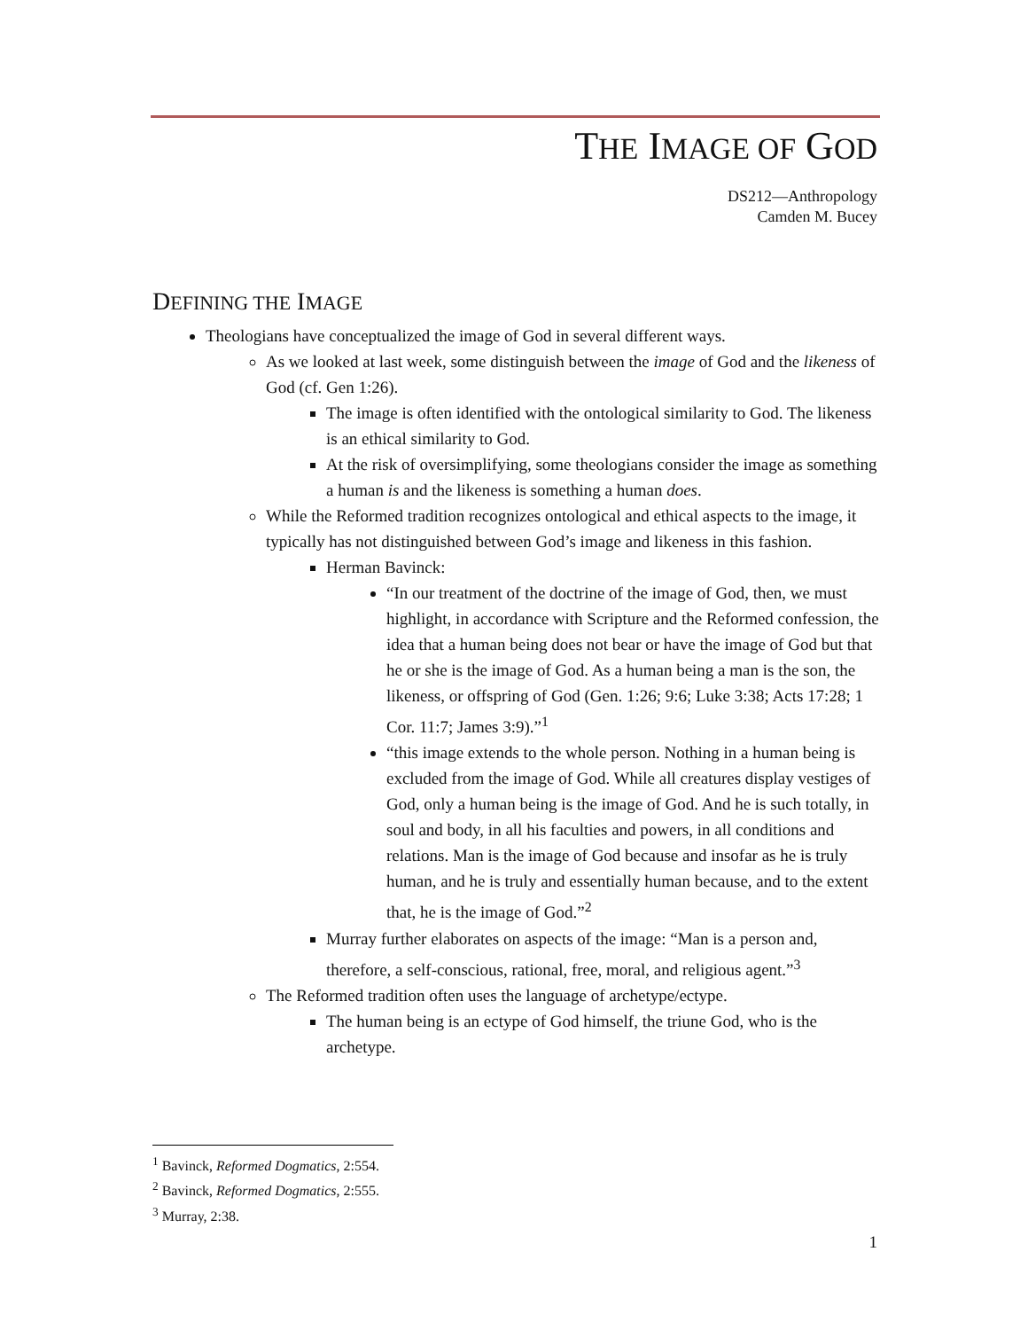THE IMAGE OF GOD
DS212—Anthropology
Camden M. Bucey
DEFINING THE IMAGE
Theologians have conceptualized the image of God in several different ways.
As we looked at last week, some distinguish between the image of God and the likeness of God (cf. Gen 1:26).
The image is often identified with the ontological similarity to God. The likeness is an ethical similarity to God.
At the risk of oversimplifying, some theologians consider the image as something a human is and the likeness is something a human does.
While the Reformed tradition recognizes ontological and ethical aspects to the image, it typically has not distinguished between God’s image and likeness in this fashion.
Herman Bavinck:
“In our treatment of the doctrine of the image of God, then, we must highlight, in accordance with Scripture and the Reformed confession, the idea that a human being does not bear or have the image of God but that he or she is the image of God. As a human being a man is the son, the likeness, or offspring of God (Gen. 1:26; 9:6; Luke 3:38; Acts 17:28; 1 Cor. 11:7; James 3:9).”<sup>1</sup>
“this image extends to the whole person. Nothing in a human being is excluded from the image of God. While all creatures display vestiges of God, only a human being is the image of God. And he is such totally, in soul and body, in all his faculties and powers, in all conditions and relations. Man is the image of God because and insofar as he is truly human, and he is truly and essentially human because, and to the extent that, he is the image of God.”<sup>2</sup>
Murray further elaborates on aspects of the image: “Man is a person and, therefore, a self-conscious, rational, free, moral, and religious agent.”<sup>3</sup>
The Reformed tradition often uses the language of archetype/ectype.
The human being is an ectype of God himself, the triune God, who is the archetype.
<sup>1</sup> Bavinck, Reformed Dogmatics, 2:554.
<sup>2</sup> Bavinck, Reformed Dogmatics, 2:555.
<sup>3</sup> Murray, 2:38.
1